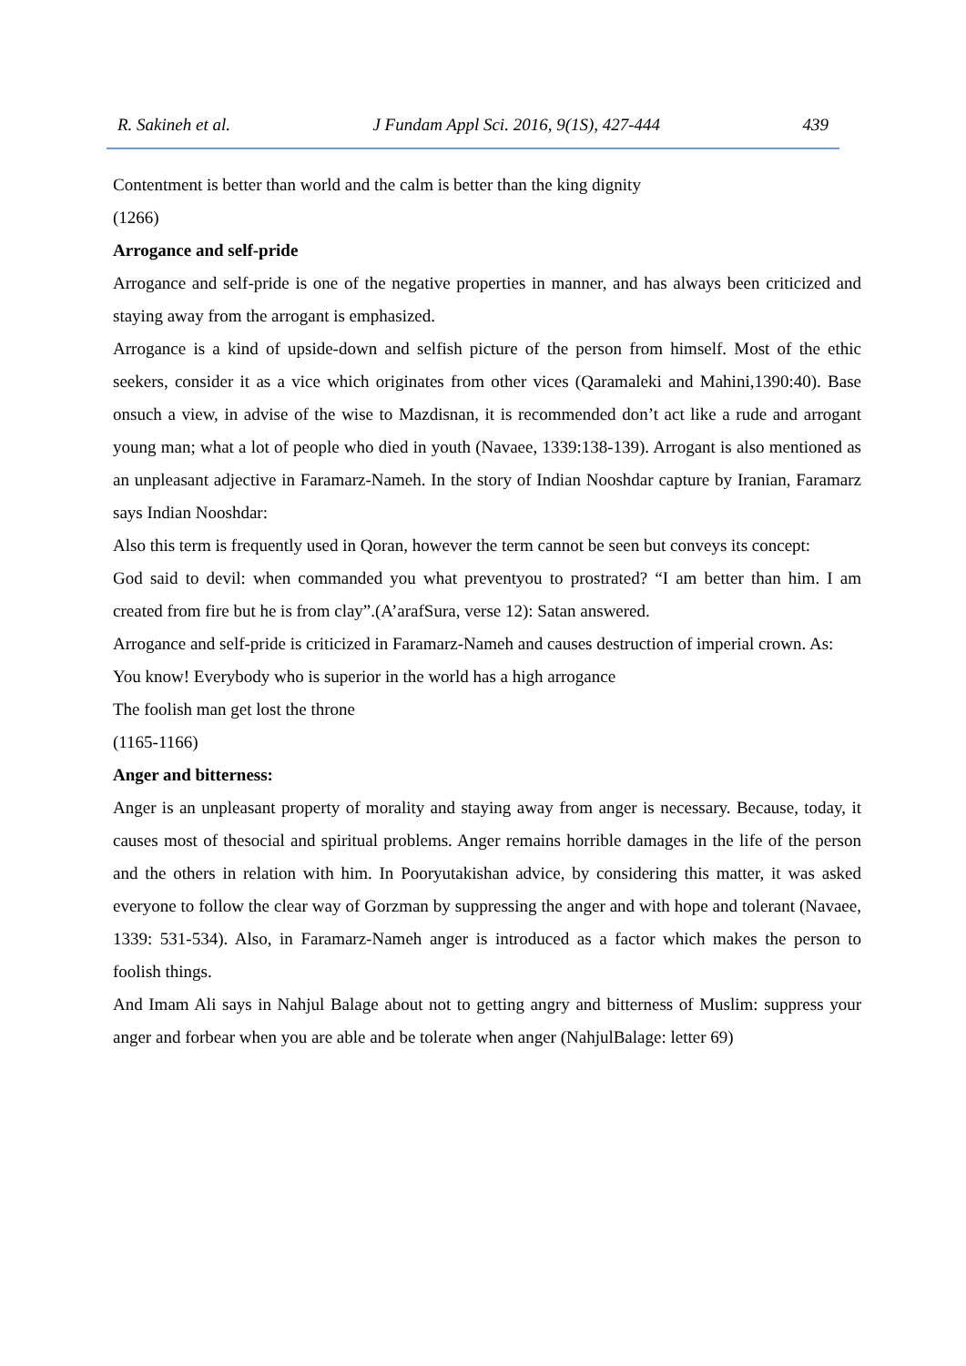R. Sakineh et al. J Fundam Appl Sci. 2016, 9(1S), 427-444 439
Contentment is better than world and the calm is better than the king dignity
(1266)
Arrogance and self-pride
Arrogance and self-pride is one of the negative properties in manner, and has always been criticized and staying away from the arrogant is emphasized.
Arrogance is a kind of upside-down and selfish picture of the person from himself. Most of the ethic seekers, consider it as a vice which originates from other vices (Qaramaleki and Mahini,1390:40). Base onsuch a view, in advise of the wise to Mazdisnan, it is recommended don’t act like a rude and arrogant young man; what a lot of people who died in youth (Navaee, 1339:138-139). Arrogant is also mentioned as an unpleasant adjective in Faramarz-Nameh. In the story of Indian Nooshdar capture by Iranian, Faramarz says Indian Nooshdar:
Also this term is frequently used in Qoran, however the term cannot be seen but conveys its concept:
God said to devil: when commanded you what preventyou to prostrated? “I am better than him. I am created from fire but he is from clay”.(A’arafSura, verse 12): Satan answered.
Arrogance and self-pride is criticized in Faramarz-Nameh and causes destruction of imperial crown. As:
You know! Everybody who is superior in the world has a high arrogance
The foolish man get lost the throne
(1165-1166)
Anger and bitterness:
Anger is an unpleasant property of morality and staying away from anger is necessary. Because, today, it causes most of thesocial and spiritual problems. Anger remains horrible damages in the life of the person and the others in relation with him. In Pooryutakishan advice, by considering this matter, it was asked everyone to follow the clear way of Gorzman by suppressing the anger and with hope and tolerant (Navaee, 1339: 531-534). Also, in Faramarz-Nameh anger is introduced as a factor which makes the person to foolish things.
And Imam Ali says in Nahjul Balage about not to getting angry and bitterness of Muslim: suppress your anger and forbear when you are able and be tolerate when anger (NahjulBalage: letter 69)